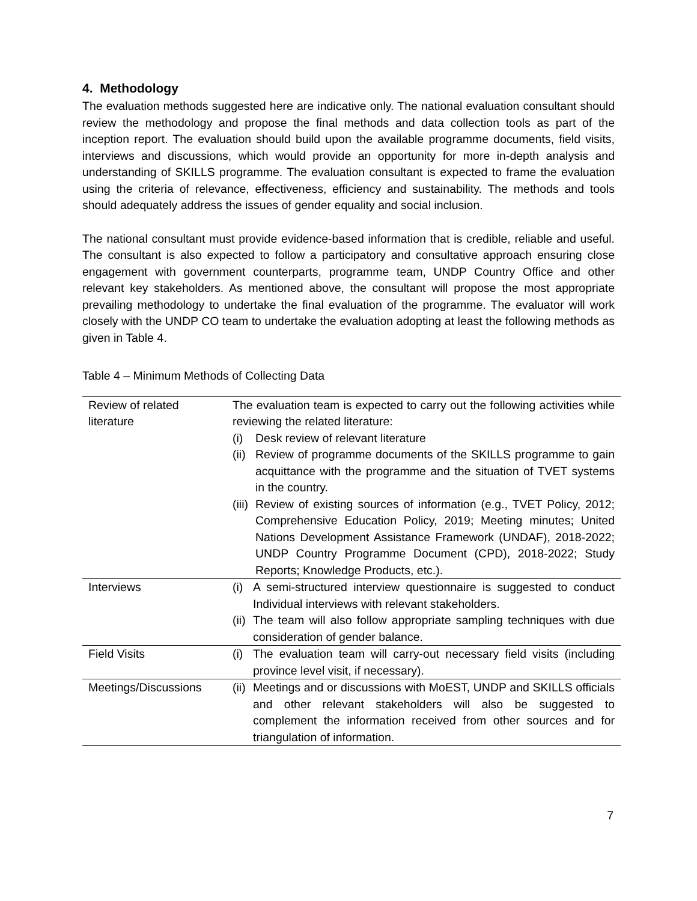4. Methodology
The evaluation methods suggested here are indicative only. The national evaluation consultant should review the methodology and propose the final methods and data collection tools as part of the inception report. The evaluation should build upon the available programme documents, field visits, interviews and discussions, which would provide an opportunity for more in-depth analysis and understanding of SKILLS programme. The evaluation consultant is expected to frame the evaluation using the criteria of relevance, effectiveness, efficiency and sustainability. The methods and tools should adequately address the issues of gender equality and social inclusion.
The national consultant must provide evidence-based information that is credible, reliable and useful. The consultant is also expected to follow a participatory and consultative approach ensuring close engagement with government counterparts, programme team, UNDP Country Office and other relevant key stakeholders. As mentioned above, the consultant will propose the most appropriate prevailing methodology to undertake the final evaluation of the programme. The evaluator will work closely with the UNDP CO team to undertake the evaluation adopting at least the following methods as given in Table 4.
Table 4 – Minimum Methods of Collecting Data
| Review of related literature | The evaluation team is expected to carry out the following activities while reviewing the related literature: (i) Desk review of relevant literature (ii) Review of programme documents of the SKILLS programme to gain acquittance with the programme and the situation of TVET systems in the country. (iii) Review of existing sources of information (e.g., TVET Policy, 2012; Comprehensive Education Policy, 2019; Meeting minutes; United Nations Development Assistance Framework (UNDAF), 2018-2022; UNDP Country Programme Document (CPD), 2018-2022; Study Reports; Knowledge Products, etc.). |
| Interviews | (i) A semi-structured interview questionnaire is suggested to conduct Individual interviews with relevant stakeholders. (ii) The team will also follow appropriate sampling techniques with due consideration of gender balance. |
| Field Visits | (i) The evaluation team will carry-out necessary field visits (including province level visit, if necessary). |
| Meetings/Discussions | (ii) Meetings and or discussions with MoEST, UNDP and SKILLS officials and other relevant stakeholders will also be suggested to complement the information received from other sources and for triangulation of information. |
7